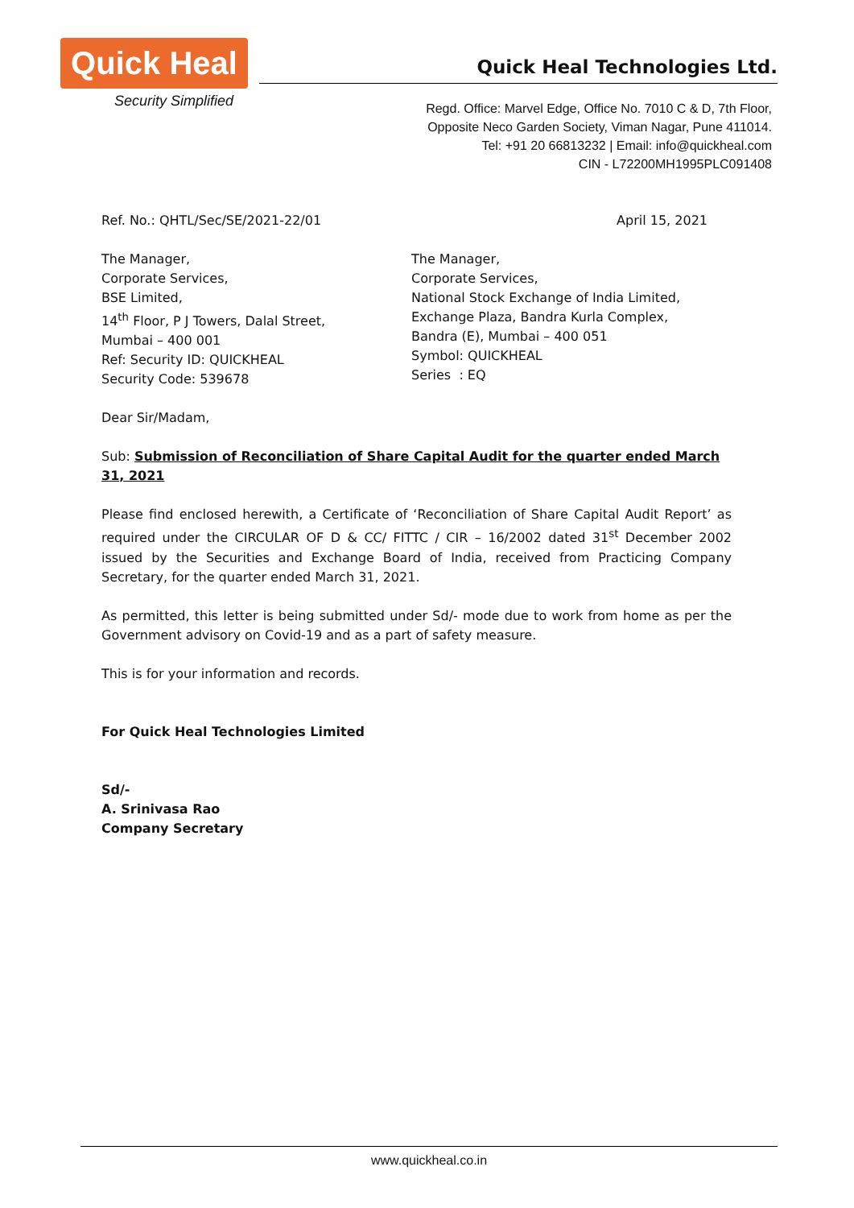Quick Heal
Security Simplified
Quick Heal Technologies Ltd.
Regd. Office: Marvel Edge, Office No. 7010 C & D, 7th Floor,
Opposite Neco Garden Society, Viman Nagar, Pune 411014.
Tel: +91 20 66813232 | Email: info@quickheal.com
CIN - L72200MH1995PLC091408
Ref. No.: QHTL/Sec/SE/2021-22/01 April 15, 2021
The Manager,
Corporate Services,
BSE Limited,
14<sup>th</sup> Floor, P J Towers, Dalal Street,
Mumbai – 400 001
Ref: Security ID: QUICKHEAL
Security Code: 539678
The Manager,
Corporate Services,
National Stock Exchange of India Limited,
Exchange Plaza, Bandra Kurla Complex,
Bandra (E), Mumbai – 400 051
Symbol: QUICKHEAL
Series : EQ
Dear Sir/Madam,
Sub: Submission of Reconciliation of Share Capital Audit for the quarter ended March 31, 2021
Please find enclosed herewith, a Certificate of ‘Reconciliation of Share Capital Audit Report’ as required under the CIRCULAR OF D & CC/ FITTC / CIR – 16/2002 dated 31<sup>st</sup> December 2002 issued by the Securities and Exchange Board of India, received from Practicing Company Secretary, for the quarter ended March 31, 2021.
As permitted, this letter is being submitted under Sd/- mode due to work from home as per the Government advisory on Covid-19 and as a part of safety measure.
This is for your information and records.
For Quick Heal Technologies Limited
Sd/-
A. Srinivasa Rao
Company Secretary
www.quickheal.co.in